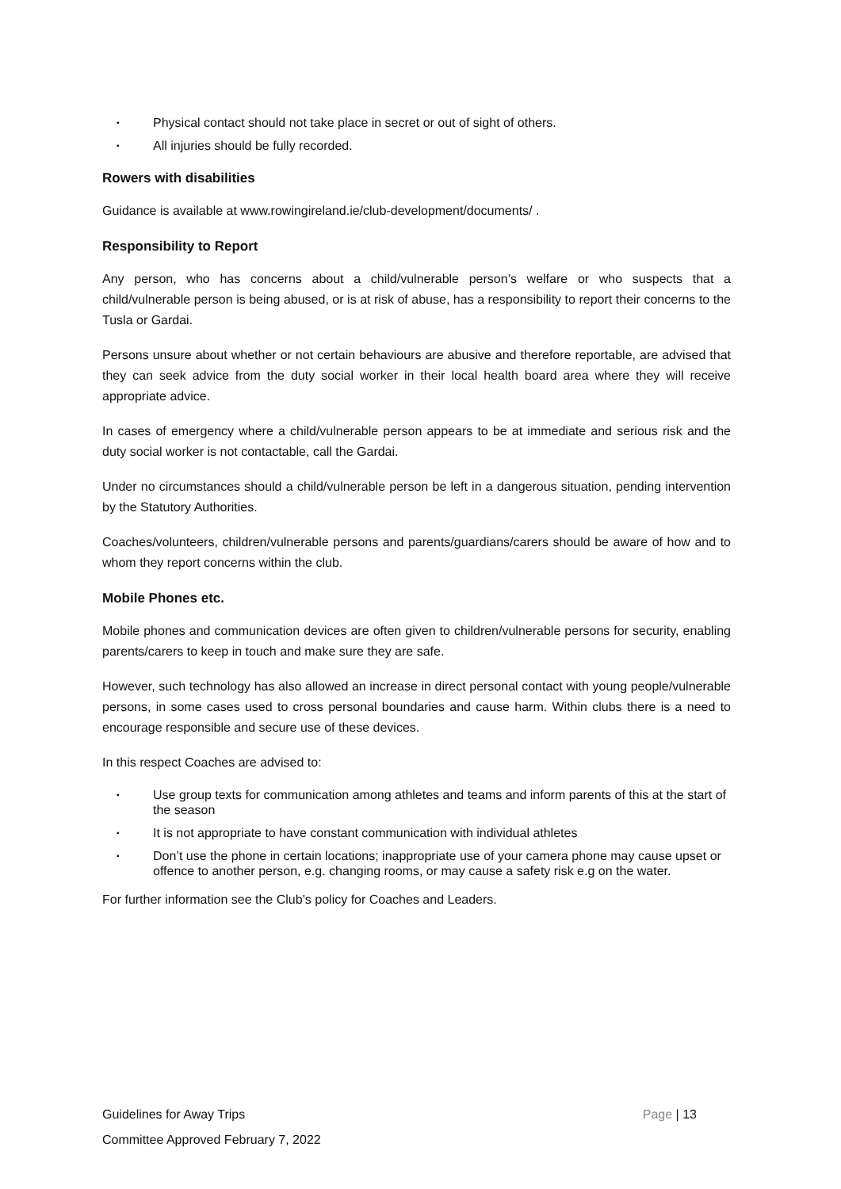▪ Physical contact should not take place in secret or out of sight of others.
▪ All injuries should be fully recorded.
Rowers with disabilities
Guidance is available at www.rowingireland.ie/club-development/documents/ .
Responsibility to Report
Any person, who has concerns about a child/vulnerable person’s welfare or who suspects that a child/vulnerable person is being abused, or is at risk of abuse, has a responsibility to report their concerns to the Tusla or Gardai.
Persons unsure about whether or not certain behaviours are abusive and therefore reportable, are advised that they can seek advice from the duty social worker in their local health board area where they will receive appropriate advice.
In cases of emergency where a child/vulnerable person appears to be at immediate and serious risk and the duty social worker is not contactable, call the Gardai.
Under no circumstances should a child/vulnerable person be left in a dangerous situation, pending intervention by the Statutory Authorities.
Coaches/volunteers, children/vulnerable persons and parents/guardians/carers should be aware of how and to whom they report concerns within the club.
Mobile Phones etc.
Mobile phones and communication devices are often given to children/vulnerable persons for security, enabling parents/carers to keep in touch and make sure they are safe.
However, such technology has also allowed an increase in direct personal contact with young people/vulnerable persons, in some cases used to cross personal boundaries and cause harm. Within clubs there is a need to encourage responsible and secure use of these devices.
In this respect Coaches are advised to:
▪ Use group texts for communication among athletes and teams and inform parents of this at the start of the season
▪ It is not appropriate to have constant communication with individual athletes
▪ Don’t use the phone in certain locations; inappropriate use of your camera phone may cause upset or offence to another person, e.g. changing rooms, or may cause a safety risk e.g on the water.
For further information see the Club’s policy for Coaches and Leaders.
Page | 13 Guidelines for Away Trips
Committee Approved February 7, 2022